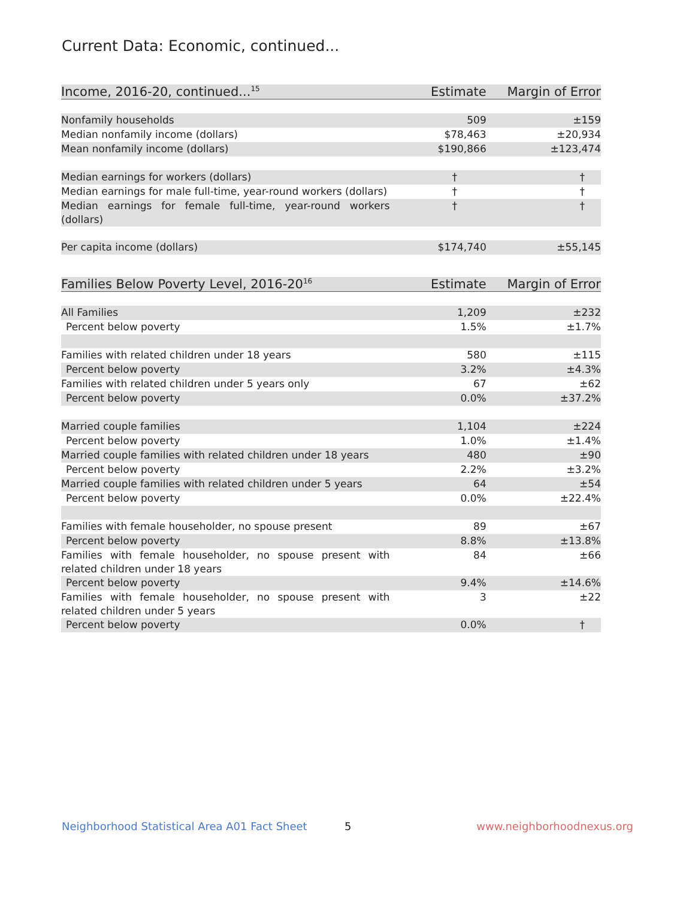Current Data: Economic, continued...
| Income, 2016-20, continued...<sup>15</sup> | Estimate | Margin of Error |
| --- | --- | --- |
| Nonfamily households | 509 | ±159 |
| Median nonfamily income (dollars) | $78,463 | ±20,934 |
| Mean nonfamily income (dollars) | $190,866 | ±123,474 |
| Median earnings for workers (dollars) | † | † |
| Median earnings for male full-time, year-round workers (dollars) | † | † |
| Median earnings for female full-time, year-round workers (dollars) | † | † |
| Per capita income (dollars) | $174,740 | ±55,145 |
| Families Below Poverty Level, 2016-20<sup>16</sup> | Estimate | Margin of Error |
| --- | --- | --- |
| All Families | 1,209 | ±232 |
| Percent below poverty | 1.5% | ±1.7% |
| Families with related children under 18 years | 580 | ±115 |
| Percent below poverty | 3.2% | ±4.3% |
| Families with related children under 5 years only | 67 | ±62 |
| Percent below poverty | 0.0% | ±37.2% |
| Married couple families | 1,104 | ±224 |
| Percent below poverty | 1.0% | ±1.4% |
| Married couple families with related children under 18 years | 480 | ±90 |
| Percent below poverty | 2.2% | ±3.2% |
| Married couple families with related children under 5 years | 64 | ±54 |
| Percent below poverty | 0.0% | ±22.4% |
| Families with female householder, no spouse present | 89 | ±67 |
| Percent below poverty | 8.8% | ±13.8% |
| Families with female householder, no spouse present with related children under 18 years | 84 | ±66 |
| Percent below poverty | 9.4% | ±14.6% |
| Families with female householder, no spouse present with related children under 5 years | 3 | ±22 |
| Percent below poverty | 0.0% | † |
Neighborhood Statistical Area A01 Fact Sheet 5 www.neighborhoodnexus.org